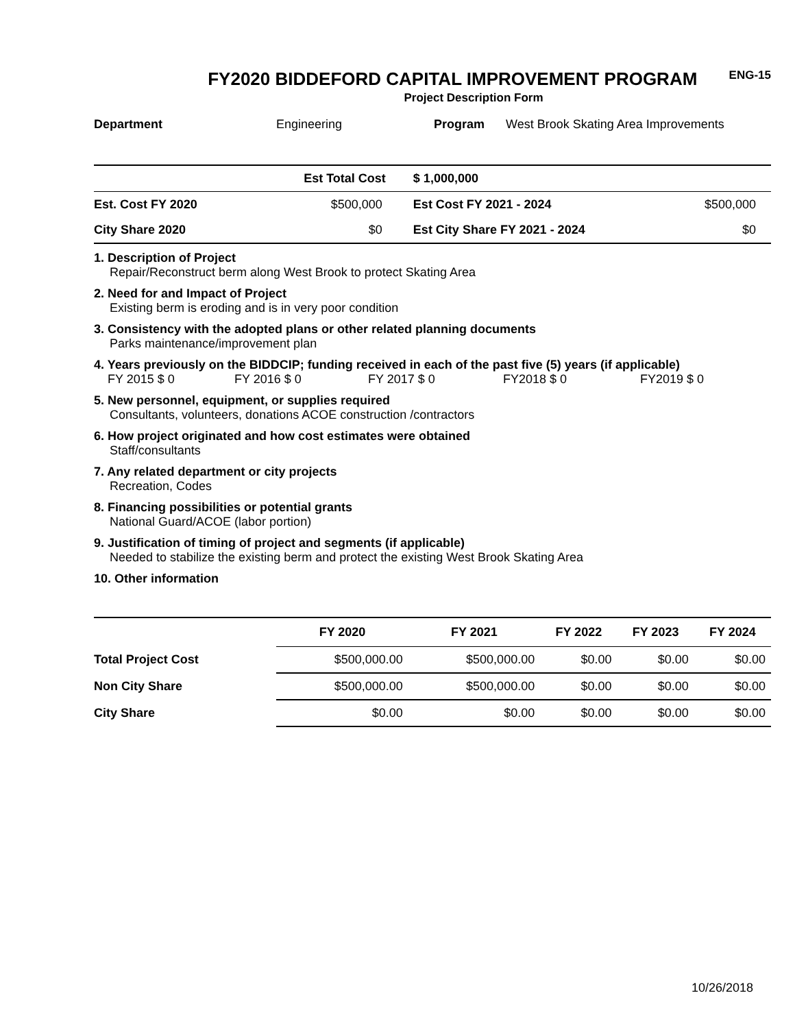FY2020 BIDDEFORD CAPITAL IMPROVEMENT PROGRAM
ENG-15
Project Description Form
Department Engineering Program West Brook Skating Area Improvements
| | Est Total Cost | $ 1,000,000 | |
| Est. Cost FY 2020 | $500,000 | Est Cost FY 2021 - 2024 | $500,000 |
| City Share 2020 | $0 | Est City Share FY 2021 - 2024 | $0 |
1. Description of Project
Repair/Reconstruct berm along West Brook to protect Skating Area
2. Need for and Impact of Project
Existing berm is eroding and is in very poor condition
3. Consistency with the adopted plans or other related planning documents
Parks maintenance/improvement plan
4. Years previously on the BIDDCIP; funding received in each of the past five (5) years (if applicable)
FY 2015 $ 0 FY 2016 $ 0 FY 2017 $ 0 FY2018 $ 0 FY2019 $ 0
5. New personnel, equipment, or supplies required
Consultants, volunteers, donations ACOE construction /contractors
6. How project originated and how cost estimates were obtained
Staff/consultants
7. Any related department or city projects
Recreation, Codes
8. Financing possibilities or potential grants
National Guard/ACOE (labor portion)
9. Justification of timing of project and segments (if applicable)
Needed to stabilize the existing berm and protect the existing West Brook Skating Area
10. Other information
| | FY 2020 | FY 2021 | FY 2022 | FY 2023 | FY 2024 |
| --- | --- | --- | --- | --- | --- |
| Total Project Cost | $500,000.00 | $500,000.00 | $0.00 | $0.00 | $0.00 |
| Non City Share | $500,000.00 | $500,000.00 | $0.00 | $0.00 | $0.00 |
| City Share | $0.00 | $0.00 | $0.00 | $0.00 | $0.00 |
10/26/2018